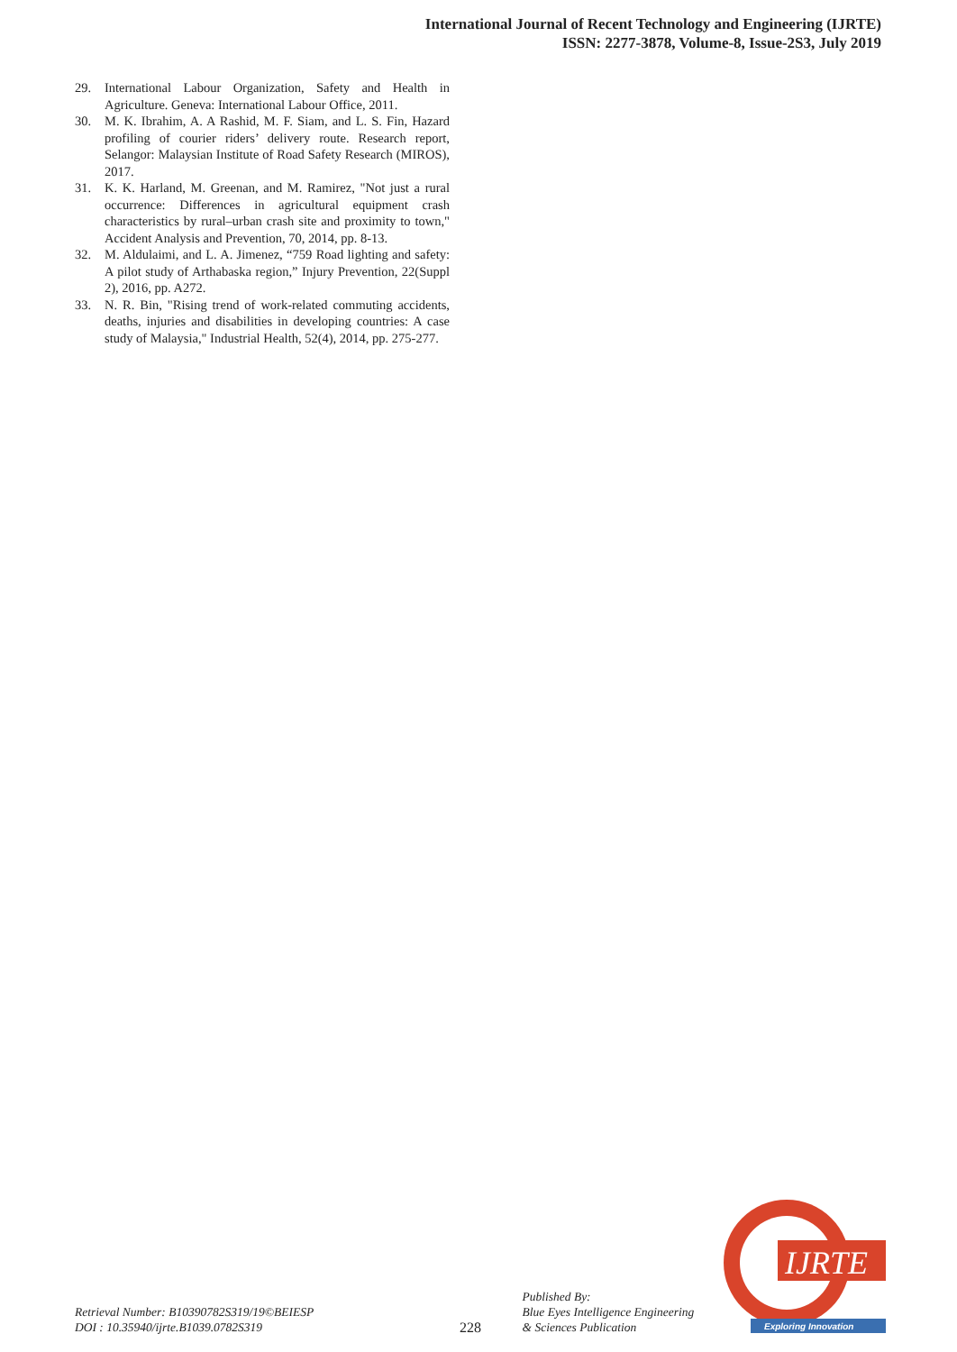International Journal of Recent Technology and Engineering (IJRTE)
ISSN: 2277-3878, Volume-8, Issue-2S3, July 2019
29. International Labour Organization, Safety and Health in Agriculture. Geneva: International Labour Office, 2011.
30. M. K. Ibrahim, A. A Rashid, M. F. Siam, and L. S. Fin, Hazard profiling of courier riders’ delivery route. Research report, Selangor: Malaysian Institute of Road Safety Research (MIROS), 2017.
31. K. K. Harland, M. Greenan, and M. Ramirez, "Not just a rural occurrence: Differences in agricultural equipment crash characteristics by rural–urban crash site and proximity to town," Accident Analysis and Prevention, 70, 2014, pp. 8-13.
32. M. Aldulaimi, and L. A. Jimenez, “759 Road lighting and safety: A pilot study of Arthabaska region,” Injury Prevention, 22(Suppl 2), 2016, pp. A272.
33. N. R. Bin, "Rising trend of work-related commuting accidents, deaths, injuries and disabilities in developing countries: A case study of Malaysia," Industrial Health, 52(4), 2014, pp. 275-277.
Retrieval Number: B10390782S319/19©BEIESP
DOI : 10.35940/ijrte.B1039.0782S319
228
Published By:
Blue Eyes Intelligence Engineering
& Sciences Publication
IJRTE
Exploring Innovation